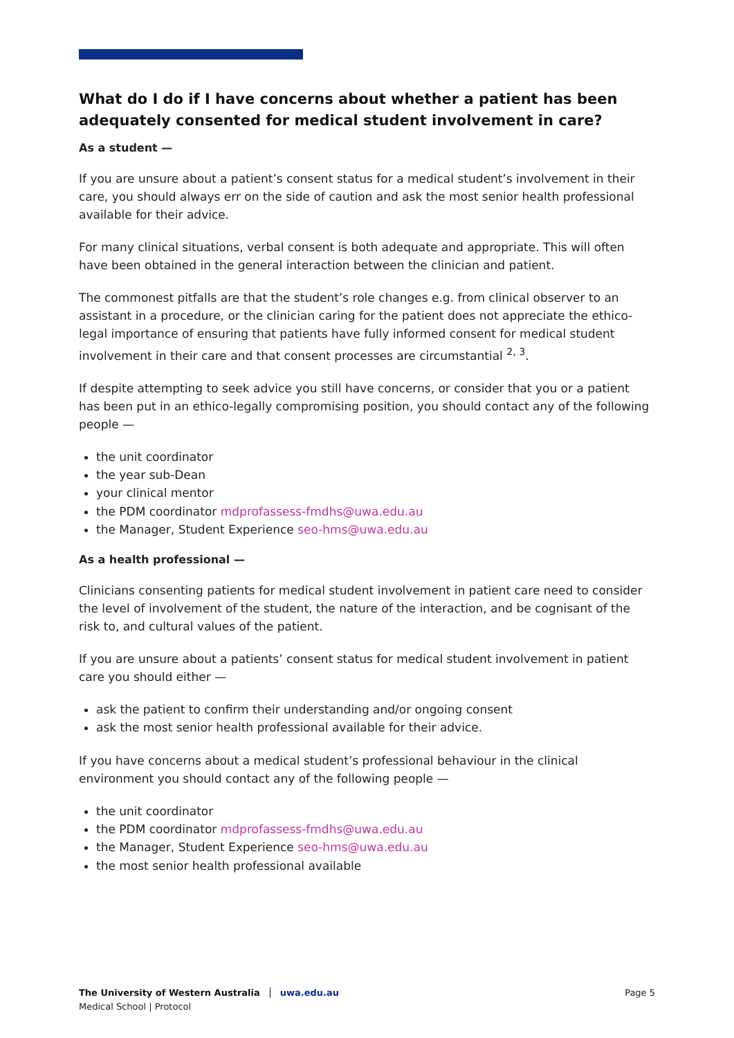What do I do if I have concerns about whether a patient has been adequately consented for medical student involvement in care?
As a student —
If you are unsure about a patient’s consent status for a medical student’s involvement in their care, you should always err on the side of caution and ask the most senior health professional available for their advice.
For many clinical situations, verbal consent is both adequate and appropriate. This will often have been obtained in the general interaction between the clinician and patient.
The commonest pitfalls are that the student’s role changes e.g. from clinical observer to an assistant in a procedure, or the clinician caring for the patient does not appreciate the ethico-legal importance of ensuring that patients have fully informed consent for medical student involvement in their care and that consent processes are circumstantial <sup>2, 3</sup>.
If despite attempting to seek advice you still have concerns, or consider that you or a patient has been put in an ethico-legally compromising position, you should contact any of the following people —
the unit coordinator
the year sub-Dean
your clinical mentor
the PDM coordinator mdprofassess-fmdhs@uwa.edu.au
the Manager, Student Experience seo-hms@uwa.edu.au
As a health professional —
Clinicians consenting patients for medical student involvement in patient care need to consider the level of involvement of the student, the nature of the interaction, and be cognisant of the risk to, and cultural values of the patient.
If you are unsure about a patients’ consent status for medical student involvement in patient care you should either —
ask the patient to confirm their understanding and/or ongoing consent
ask the most senior health professional available for their advice.
If you have concerns about a medical student’s professional behaviour in the clinical environment you should contact any of the following people —
the unit coordinator
the PDM coordinator mdprofassess-fmdhs@uwa.edu.au
the Manager, Student Experience seo-hms@uwa.edu.au
the most senior health professional available
The University of Western Australia uwa.edu.au
Medical School | Protocol
Page 5